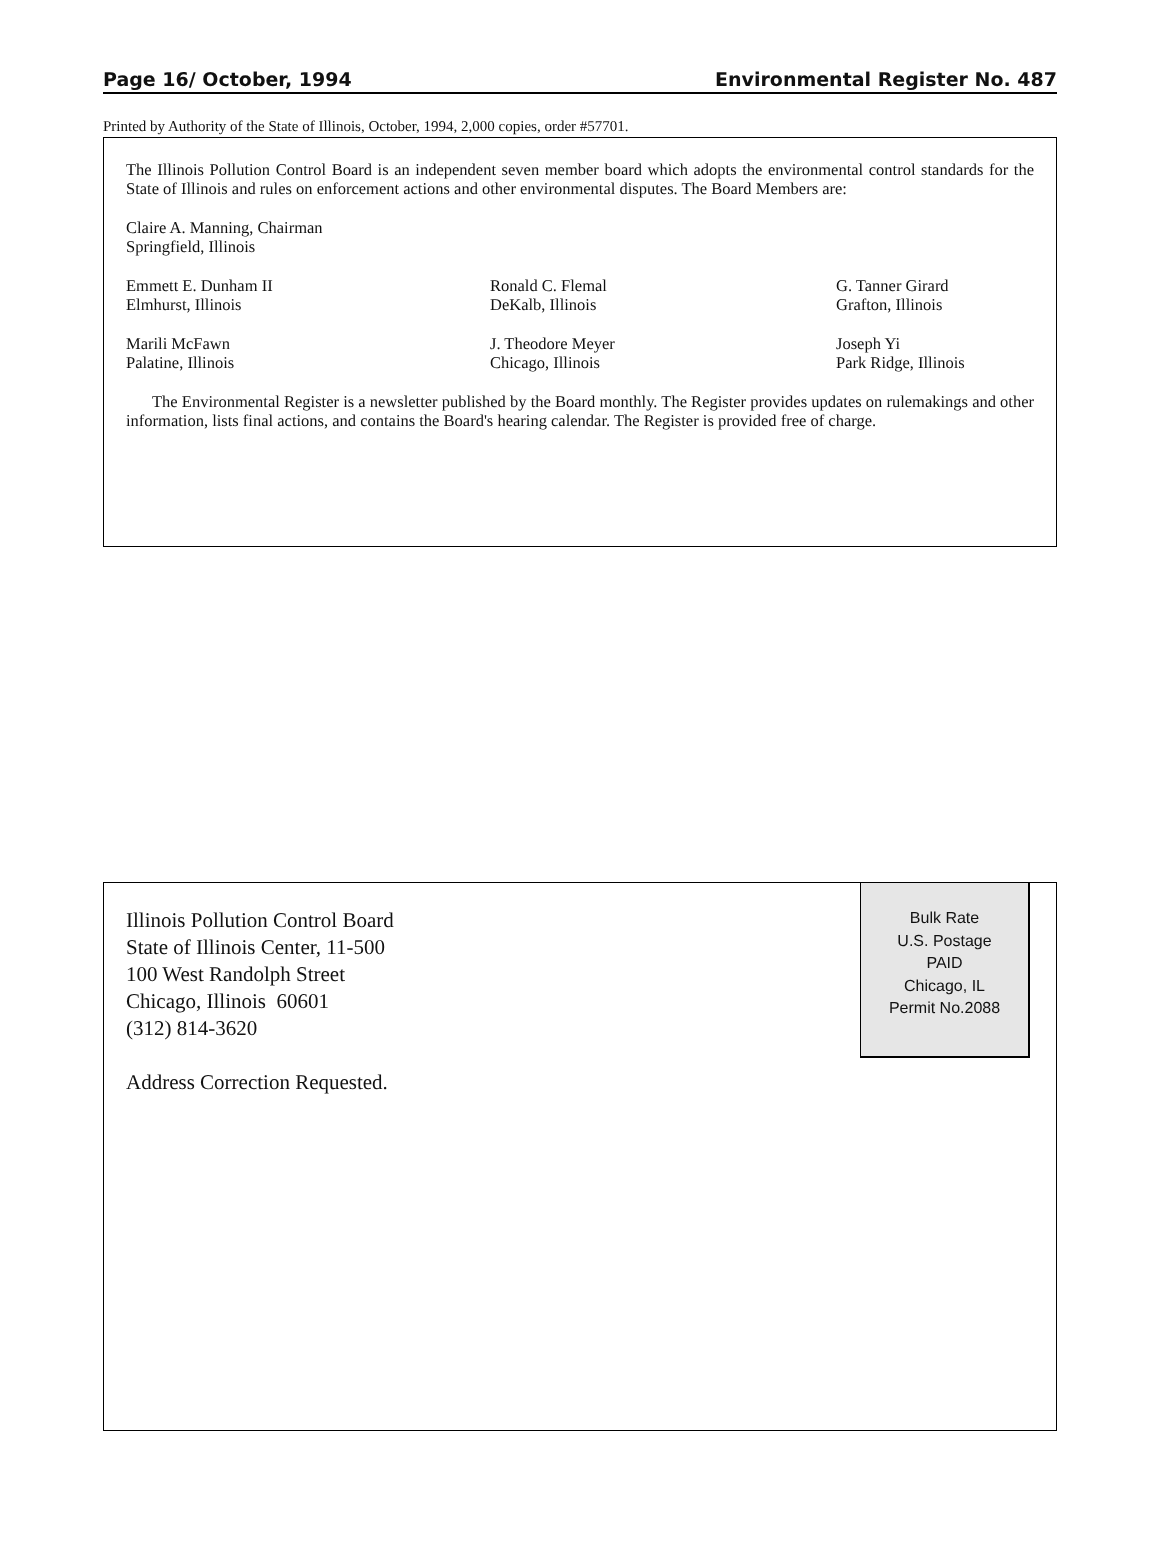Page 16/ October, 1994 Environmental Register No. 487
Printed by Authority of the State of Illinois, October, 1994, 2,000 copies, order #57701.
The Illinois Pollution Control Board is an independent seven member board which adopts the environmental control standards for the State of Illinois and rules on enforcement actions and other environmental disputes. The Board Members are:
Claire A. Manning, Chairman
Springfield, Illinois
Emmett E. Dunham II
Elmhurst, Illinois
Ronald C. Flemal
DeKalb, Illinois
G. Tanner Girard
Grafton, Illinois
Marili McFawn
Palatine, Illinois
J. Theodore Meyer
Chicago, Illinois
Joseph Yi
Park Ridge, Illinois
The Environmental Register is a newsletter published by the Board monthly. The Register provides updates on rulemakings and other information, lists final actions, and contains the Board's hearing calendar. The Register is provided free of charge.
Bulk Rate
U.S. Postage
PAID
Chicago, IL
Permit No.2088
Illinois Pollution Control Board
State of Illinois Center, 11-500
100 West Randolph Street
Chicago, Illinois 60601
(312) 814-3620
Address Correction Requested.